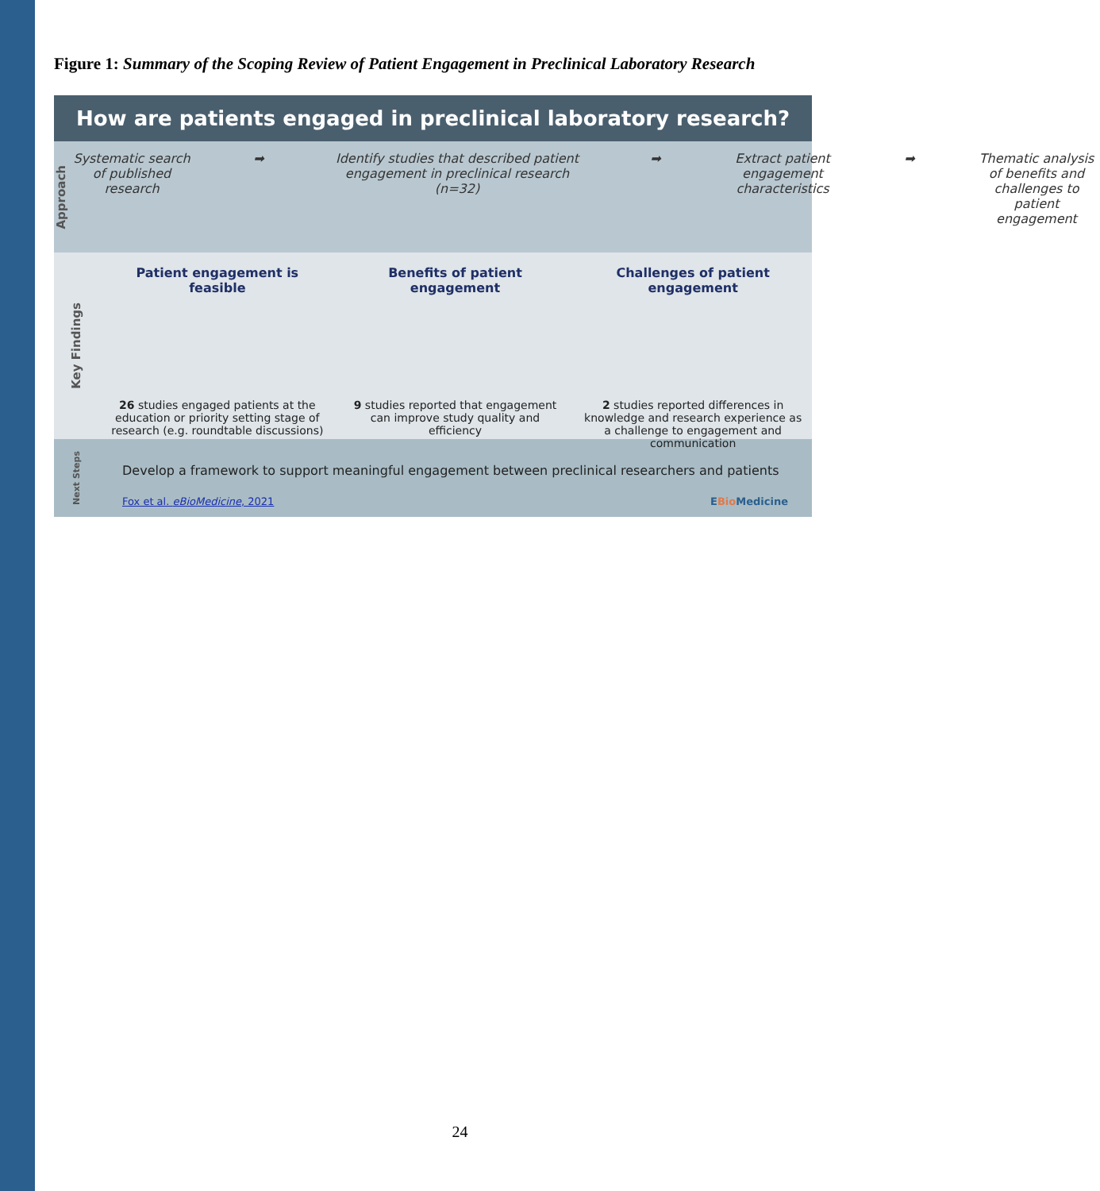Figure 1: Summary of the Scoping Review of Patient Engagement in Preclinical Laboratory Research
How are patients engaged in preclinical laboratory research?
Approach
Systematic search of published research
➡ Identify studies that described patient engagement in preclinical research (n=32)
➡ Extract patient engagement characteristics
➡ Thematic analysis of benefits and challenges to patient engagement
Key Findings
Patient engagement is feasible
26 studies engaged patients at the education or priority setting stage of research (e.g. roundtable discussions)
Benefits of patient engagement
9 studies reported that engagement can improve study quality and efficiency
Challenges of patient engagement
2 studies reported differences in knowledge and research experience as a challenge to engagement and communication
Next Steps
Develop a framework to support meaningful engagement between preclinical researchers and patients
Fox et al. eBioMedicine, 2021 EBio Medicine
24